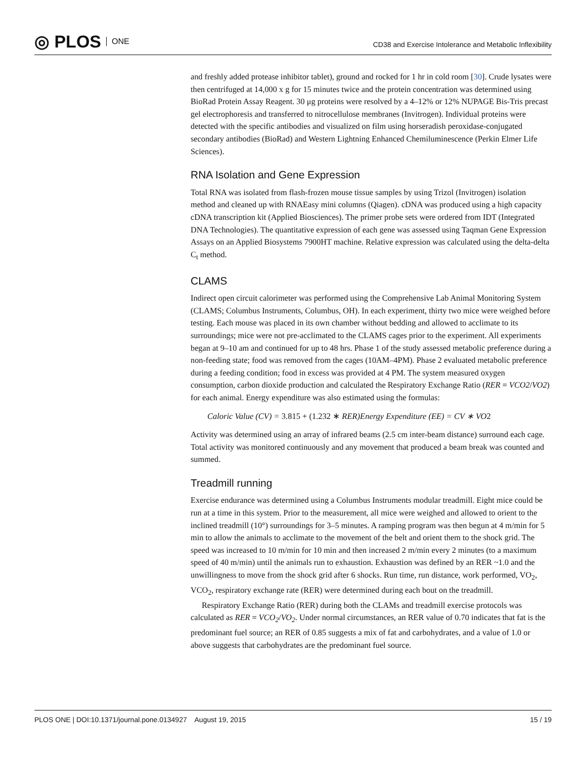◎ PLOS ONE
CD38 and Exercise Intolerance and Metabolic Inflexibility
and freshly added protease inhibitor tablet), ground and rocked for 1 hr in cold room [30]. Crude lysates were then centrifuged at 14,000 x g for 15 minutes twice and the protein concentration was determined using BioRad Protein Assay Reagent. 30 μg proteins were resolved by a 4–12% or 12% NUPAGE Bis-Tris precast gel electrophoresis and transferred to nitrocellulose membranes (Invitrogen). Individual proteins were detected with the specific antibodies and visualized on film using horseradish peroxidase-conjugated secondary antibodies (BioRad) and Western Lightning Enhanced Chemiluminescence (Perkin Elmer Life Sciences).
RNA Isolation and Gene Expression
Total RNA was isolated from flash-frozen mouse tissue samples by using Trizol (Invitrogen) isolation method and cleaned up with RNAEasy mini columns (Qiagen). cDNA was produced using a high capacity cDNA transcription kit (Applied Biosciences). The primer probe sets were ordered from IDT (Integrated DNA Technologies). The quantitative expression of each gene was assessed using Taqman Gene Expression Assays on an Applied Biosystems 7900HT machine. Relative expression was calculated using the delta-delta C<sub>t</sub> method.
CLAMS
Indirect open circuit calorimeter was performed using the Comprehensive Lab Animal Monitoring System (CLAMS; Columbus Instruments, Columbus, OH). In each experiment, thirty two mice were weighed before testing. Each mouse was placed in its own chamber without bedding and allowed to acclimate to its surroundings; mice were not pre-acclimated to the CLAMS cages prior to the experiment. All experiments began at 9–10 am and continued for up to 48 hrs. Phase 1 of the study assessed metabolic preference during a non-feeding state; food was removed from the cages (10AM–4PM). Phase 2 evaluated metabolic preference during a feeding condition; food in excess was provided at 4 PM. The system measured oxygen consumption, carbon dioxide production and calculated the Respiratory Exchange Ratio (RER = VCO2/VO2) for each animal. Energy expenditure was also estimated using the formulas:
Caloric Value (CV) = 3.815 + (1.232 ∗ RER)Energy Expenditure (EE) = CV ∗ VO2
Activity was determined using an array of infrared beams (2.5 cm inter-beam distance) surround each cage. Total activity was monitored continuously and any movement that produced a beam break was counted and summed.
Treadmill running
Exercise endurance was determined using a Columbus Instruments modular treadmill. Eight mice could be run at a time in this system. Prior to the measurement, all mice were weighed and allowed to orient to the inclined treadmill (10°) surroundings for 3–5 minutes. A ramping program was then begun at 4 m/min for 5 min to allow the animals to acclimate to the movement of the belt and orient them to the shock grid. The speed was increased to 10 m/min for 10 min and then increased 2 m/min every 2 minutes (to a maximum speed of 40 m/min) until the animals run to exhaustion. Exhaustion was defined by an RER ~1.0 and the unwillingness to move from the shock grid after 6 shocks. Run time, run distance, work performed, VO<sub>2</sub>, VCO<sub>2</sub>, respiratory exchange rate (RER) were determined during each bout on the treadmill.
Respiratory Exchange Ratio (RER) during both the CLAMs and treadmill exercise protocols was calculated as RER = VCO<sub>2</sub>/VO<sub>2</sub>. Under normal circumstances, an RER value of 0.70 indicates that fat is the predominant fuel source; an RER of 0.85 suggests a mix of fat and carbohydrates, and a value of 1.0 or above suggests that carbohydrates are the predominant fuel source.
PLOS ONE | DOI:10.1371/journal.pone.0134927 August 19, 2015 15 / 19